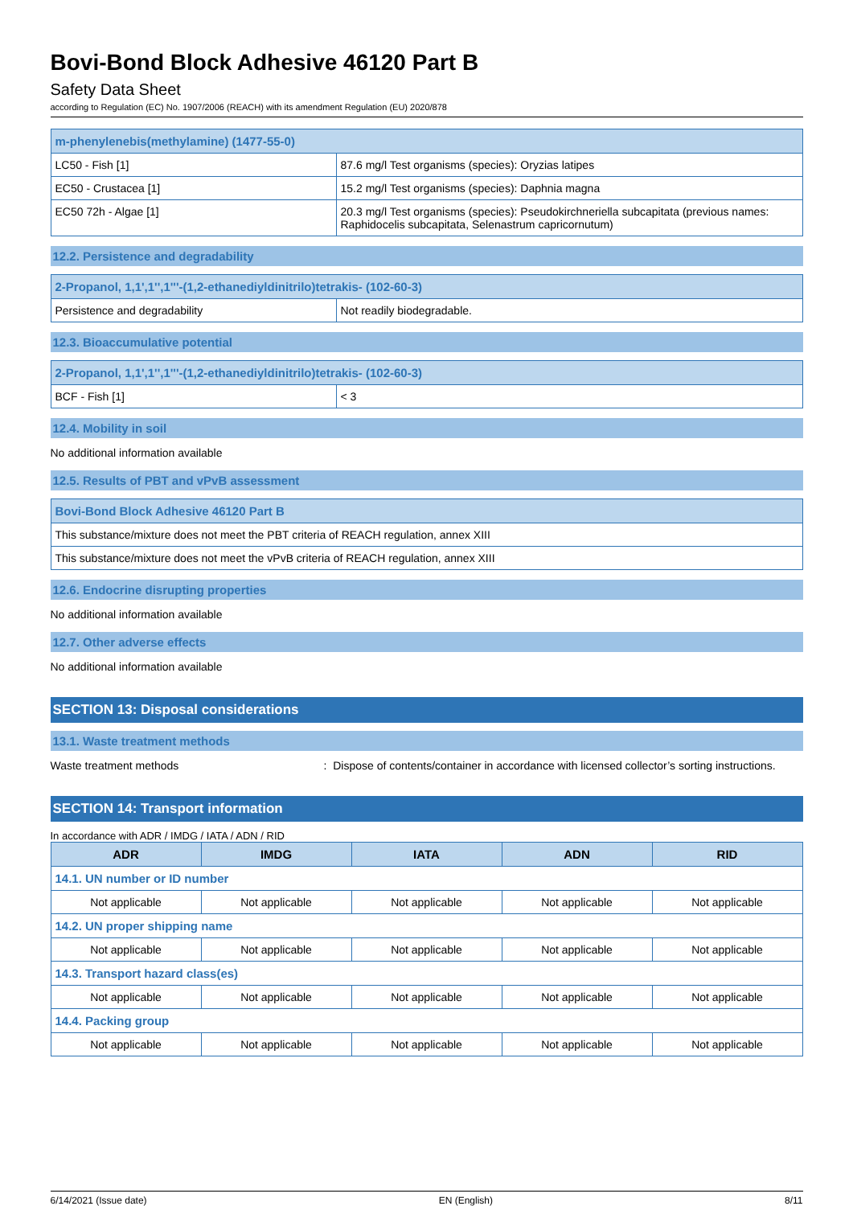Bovi-Bond Block Adhesive 46120 Part B
Safety Data Sheet
according to Regulation (EC) No. 1907/2006 (REACH) with its amendment Regulation (EU) 2020/878
| m-phenylenebis(methylamine) (1477-55-0) | |
| LC50 - Fish [1] | 87.6 mg/l Test organisms (species): Oryzias latipes |
| EC50 - Crustacea [1] | 15.2 mg/l Test organisms (species): Daphnia magna |
| EC50 72h - Algae [1] | 20.3 mg/l Test organisms (species): Pseudokirchneriella subcapitata (previous names: Raphidocelis subcapitata, Selenastrum capricornutum) |
12.2. Persistence and degradability
| 2-Propanol, 1,1',1'',1'''-(1,2-ethanediyldinitrilo)tetrakis- (102-60-3) | |
| Persistence and degradability | Not readily biodegradable. |
12.3. Bioaccumulative potential
| 2-Propanol, 1,1',1'',1'''-(1,2-ethanediyldinitrilo)tetrakis- (102-60-3) | |
| BCF - Fish [1] | < 3 |
12.4. Mobility in soil
No additional information available
12.5. Results of PBT and vPvB assessment
| Bovi-Bond Block Adhesive 46120 Part B |
| This substance/mixture does not meet the PBT criteria of REACH regulation, annex XIII |
| This substance/mixture does not meet the vPvB criteria of REACH regulation, annex XIII |
12.6. Endocrine disrupting properties
No additional information available
12.7. Other adverse effects
No additional information available
SECTION 13: Disposal considerations
13.1. Waste treatment methods
Waste treatment methods: Dispose of contents/container in accordance with licensed collector’s sorting instructions.
SECTION 14: Transport information
In accordance with ADR / IMDG / IATA / ADN / RID
| ADR | IMDG | IATA | ADN | RID |
| --- | --- | --- | --- | --- |
| 14.1. UN number or ID number | | | | |
| Not applicable | Not applicable | Not applicable | Not applicable | Not applicable |
| 14.2. UN proper shipping name | | | | |
| Not applicable | Not applicable | Not applicable | Not applicable | Not applicable |
| 14.3. Transport hazard class(es) | | | | |
| Not applicable | Not applicable | Not applicable | Not applicable | Not applicable |
| 14.4. Packing group | | | | |
| Not applicable | Not applicable | Not applicable | Not applicable | Not applicable |
6/14/2021 (Issue date) EN (English) 8/11